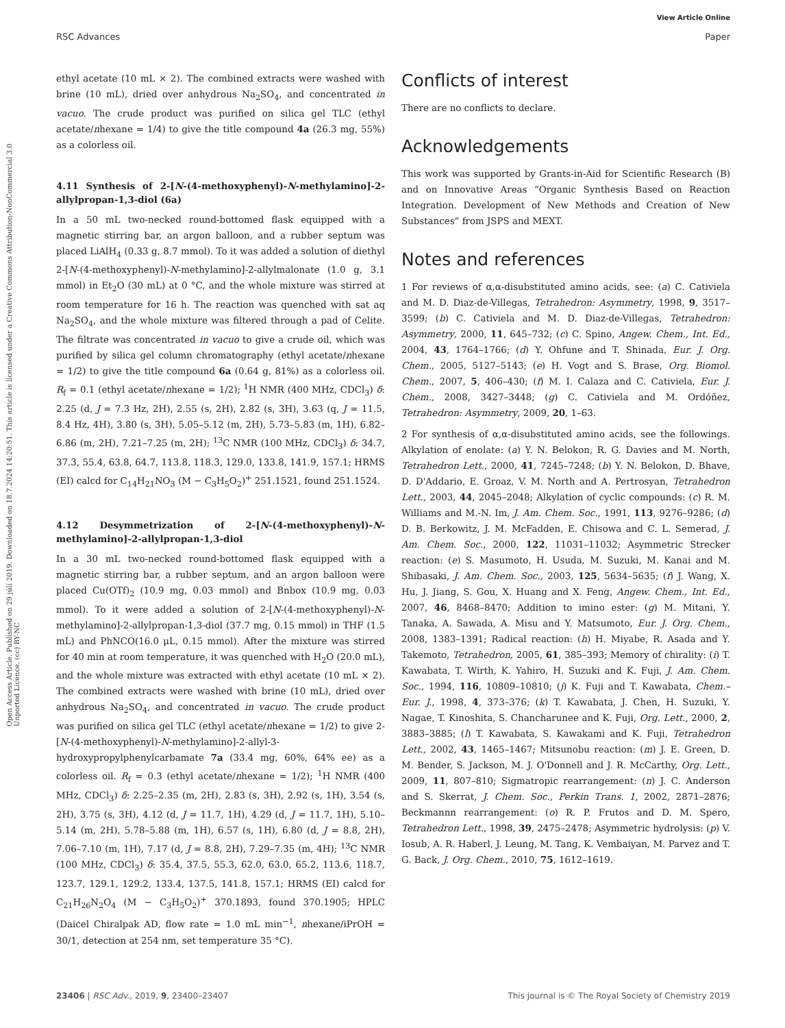View Article Online
RSC Advances Paper
Open Access Article. Published on 29 júlí 2019. Downloaded on 18.7.2024 14:20:51. This article is licensed under a Creative Commons Attribution-NonCommercial 3.0 Unported Licence. (cc) BY-NC
ethyl acetate (10 mL × 2). The combined extracts were washed with brine (10 mL), dried over anhydrous Na<sub>2</sub>SO<sub>4</sub>, and concentrated in vacuo. The crude product was purified on silica gel TLC (ethyl acetate/nhexane = 1/4) to give the title compound 4a (26.3 mg, 55%) as a colorless oil.
4.11 Synthesis of 2-[N-(4-methoxyphenyl)-N-methylamino]-2-allylpropan-1,3-diol (6a)
In a 50 mL two-necked round-bottomed flask equipped with a magnetic stirring bar, an argon balloon, and a rubber septum was placed LiAlH<sub>4</sub> (0.33 g, 8.7 mmol). To it was added a solution of diethyl 2-[N-(4-methoxyphenyl)-N-methylamino]-2-allylmalonate (1.0 g, 3.1 mmol) in Et<sub>2</sub>O (30 mL) at 0 °C, and the whole mixture was stirred at room temperature for 16 h. The reaction was quenched with sat aq Na<sub>2</sub>SO<sub>4</sub>, and the whole mixture was filtered through a pad of Celite. The filtrate was concentrated in vacuo to give a crude oil, which was purified by silica gel column chromatography (ethyl acetate/nhexane = 1/2) to give the title compound 6a (0.64 g, 81%) as a colorless oil. R<sub>f</sub> = 0.1 (ethyl acetate/nhexane = 1/2); <sup>1</sup>H NMR (400 MHz, CDCl<sub>3</sub>) δ: 2.25 (d, J = 7.3 Hz, 2H), 2.55 (s, 2H), 2.82 (s, 3H), 3.63 (q, J = 11.5, 8.4 Hz, 4H), 3.80 (s, 3H), 5.05–5.12 (m, 2H), 5.73–5.83 (m, 1H), 6.82–6.86 (m, 2H), 7.21–7.25 (m, 2H); <sup>13</sup>C NMR (100 MHz, CDCl<sub>3</sub>) δ: 34.7, 37.3, 55.4, 63.8, 64.7, 113.8, 118.3, 129.0, 133.8, 141.9, 157.1; HRMS (EI) calcd for C<sub>14</sub>H<sub>21</sub>NO<sub>3</sub> (M − C<sub>3</sub>H<sub>5</sub>O<sub>2</sub>)<sup>+</sup> 251.1521, found 251.1524.
4.12 Desymmetrization of 2-[N-(4-methoxyphenyl)-N-methylamino]-2-allylpropan-1,3-diol
In a 30 mL two-necked round-bottomed flask equipped with a magnetic stirring bar, a rubber septum, and an argon balloon were placed Cu(OTf)<sub>2</sub> (10.9 mg, 0.03 mmol) and Bnbox (10.9 mg, 0.03 mmol). To it were added a solution of 2-[N-(4-methoxyphenyl)-N-methylamino]-2-allylpropan-1,3-diol (37.7 mg, 0.15 mmol) in THF (1.5 mL) and PhNCO(16.0 μL, 0.15 mmol). After the mixture was stirred for 40 min at room temperature, it was quenched with H<sub>2</sub>O (20.0 mL), and the whole mixture was extracted with ethyl acetate (10 mL × 2). The combined extracts were washed with brine (10 mL), dried over anhydrous Na<sub>2</sub>SO<sub>4</sub>, and concentrated in vacuo. The crude product was purified on silica gel TLC (ethyl acetate/nhexane = 1/2) to give 2-[N-(4-methoxyphenyl)-N-methylamino]-2-allyl-3-hydroxypropylphenylcarbamate 7a (33.4 mg, 60%, 64% ee) as a colorless oil. R<sub>f</sub> = 0.3 (ethyl acetate/nhexane = 1/2); <sup>1</sup>H NMR (400 MHz, CDCl<sub>3</sub>) δ: 2.25–2.35 (m, 2H), 2.83 (s, 3H), 2.92 (s, 1H), 3.54 (s, 2H), 3.75 (s, 3H), 4.12 (d, J = 11.7, 1H), 4.29 (d, J = 11.7, 1H), 5.10–5.14 (m, 2H), 5.78–5.88 (m, 1H), 6.57 (s, 1H), 6.80 (d, J = 8.8, 2H), 7.06–7.10 (m, 1H), 7.17 (d, J = 8.8, 2H), 7.29–7.35 (m, 4H); <sup>13</sup>C NMR (100 MHz, CDCl<sub>3</sub>) δ: 35.4, 37.5, 55.3, 62.0, 63.0, 65.2, 113.6, 118.7, 123.7, 129.1, 129.2, 133.4, 137.5, 141.8, 157.1; HRMS (EI) calcd for C<sub>21</sub>H<sub>26</sub>N<sub>2</sub>O<sub>4</sub> (M − C<sub>3</sub>H<sub>5</sub>O<sub>2</sub>)<sup>+</sup> 370.1893, found 370.1905; HPLC (Daicel Chiralpak AD, flow rate = 1.0 mL min<sup>−1</sup>, nhexane/iPrOH = 30/1, detection at 254 nm, set temperature 35 °C).
Conflicts of interest
There are no conflicts to declare.
Acknowledgements
This work was supported by Grants-in-Aid for Scientific Research (B) and on Innovative Areas “Organic Synthesis Based on Reaction Integration. Development of New Methods and Creation of New Substances” from JSPS and MEXT.
Notes and references
1 For reviews of α,α-disubstituted amino acids, see: (a) C. Cativiela and M. D. Diaz-de-Villegas, Tetrahedron: Asymmetry, 1998, 9, 3517–3599; (b) C. Cativiela and M. D. Diaz-de-Villegas, Tetrahedron: Asymmetry, 2000, 11, 645–732; (c) C. Spino, Angew. Chem., Int. Ed., 2004, 43, 1764–1766; (d) Y. Ohfune and T. Shinada, Eur. J. Org. Chem., 2005, 5127–5143; (e) H. Vogt and S. Brase, Org. Biomol. Chem., 2007, 5, 406–430; (f) M. I. Calaza and C. Cativiela, Eur. J. Chem., 2008, 3427–3448; (g) C. Cativiela and M. Ordóñez, Tetrahedron: Asymmetry, 2009, 20, 1–63.
2 For synthesis of α,α-disubstituted amino acids, see the followings. Alkylation of enolate: (a) Y. N. Belokon, R. G. Davies and M. North, Tetrahedron Lett., 2000, 41, 7245–7248; (b) Y. N. Belokon, D. Bhave, D. D'Addario, E. Groaz, V. M. North and A. Pertrosyan, Tetrahedron Lett., 2003, 44, 2045–2048; Alkylation of cyclic compounds: (c) R. M. Williams and M.-N. Im, J. Am. Chem. Soc., 1991, 113, 9276–9286; (d) D. B. Berkowitz, J. M. McFadden, E. Chisowa and C. L. Semerad, J. Am. Chem. Soc., 2000, 122, 11031–11032; Asymmetric Strecker reaction: (e) S. Masumoto, H. Usuda, M. Suzuki, M. Kanai and M. Shibasaki, J. Am. Chem. Soc., 2003, 125, 5634–5635; (f) J. Wang, X. Hu, J. Jiang, S. Gou, X. Huang and X. Feng, Angew. Chem., Int. Ed., 2007, 46, 8468–8470; Addition to imino ester: (g) M. Mitani, Y. Tanaka, A. Sawada, A. Misu and Y. Matsumoto, Eur. J. Org. Chem., 2008, 1383–1391; Radical reaction: (h) H. Miyabe, R. Asada and Y. Takemoto, Tetrahedron, 2005, 61, 385–393; Memory of chirality: (i) T. Kawabata, T. Wirth, K. Yahiro, H. Suzuki and K. Fuji, J. Am. Chem. Soc., 1994, 116, 10809–10810; (j) K. Fuji and T. Kawabata, Chem.–Eur. J., 1998, 4, 373–376; (k) T. Kawabata, J. Chen, H. Suzuki, Y. Nagae, T. Kinoshita, S. Chancharunee and K. Fuji, Org. Lett., 2000, 2, 3883–3885; (l) T. Kawabata, S. Kawakami and K. Fuji, Tetrahedron Lett., 2002, 43, 1465–1467; Mitsunobu reaction: (m) J. E. Green, D. M. Bender, S. Jackson, M. J. O'Donnell and J. R. McCarthy, Org. Lett., 2009, 11, 807–810; Sigmatropic rearrangement: (n) J. C. Anderson and S. Skerrat, J. Chem. Soc., Perkin Trans. 1, 2002, 2871–2876; Beckmannn rearrangement: (o) R. P. Frutos and D. M. Spero, Tetrahedron Lett., 1998, 39, 2475–2478; Asymmetric hydrolysis: (p) V. Iosub, A. R. Haberl, J. Leung, M. Tang, K. Vembaiyan, M. Parvez and T. G. Back, J. Org. Chem., 2010, 75, 1612–1619.
23406 | RSC Adv., 2019, 9, 23400–23407 This journal is © The Royal Society of Chemistry 2019